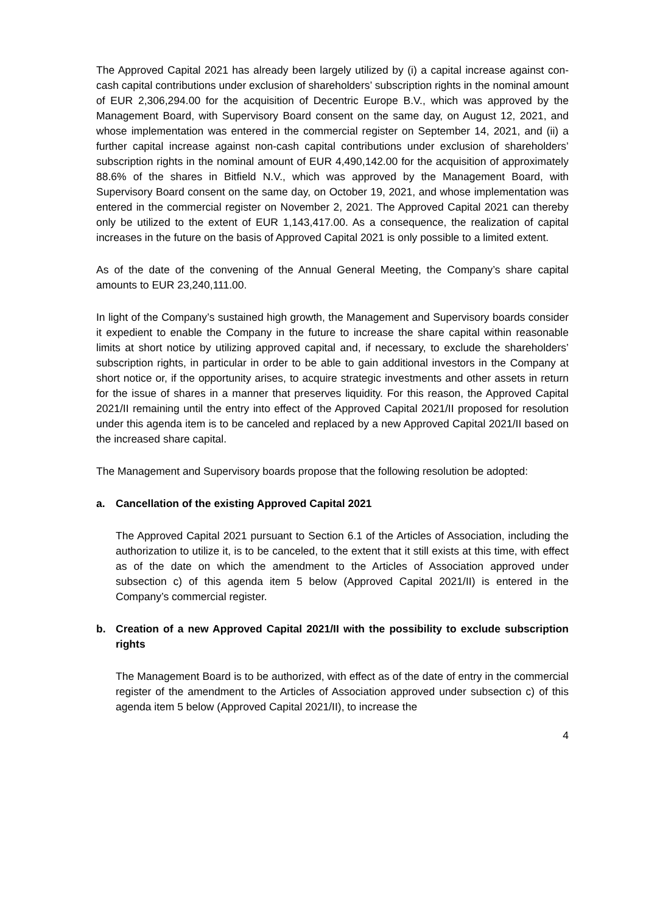The Approved Capital 2021 has already been largely utilized by (i) a capital increase against con-cash capital contributions under exclusion of shareholders’ subscription rights in the nominal amount of EUR 2,306,294.00 for the acquisition of Decentric Europe B.V., which was approved by the Management Board, with Supervisory Board consent on the same day, on August 12, 2021, and whose implementation was entered in the commercial register on September 14, 2021, and (ii) a further capital increase against non-cash capital contributions under exclusion of shareholders’ subscription rights in the nominal amount of EUR 4,490,142.00 for the acquisition of approximately 88.6% of the shares in Bitfield N.V., which was approved by the Management Board, with Supervisory Board consent on the same day, on October 19, 2021, and whose implementation was entered in the commercial register on November 2, 2021. The Approved Capital 2021 can thereby only be utilized to the extent of EUR 1,143,417.00. As a consequence, the realization of capital increases in the future on the basis of Approved Capital 2021 is only possible to a limited extent.
As of the date of the convening of the Annual General Meeting, the Company’s share capital amounts to EUR 23,240,111.00.
In light of the Company’s sustained high growth, the Management and Supervisory boards consider it expedient to enable the Company in the future to increase the share capital within reasonable limits at short notice by utilizing approved capital and, if necessary, to exclude the shareholders’ subscription rights, in particular in order to be able to gain additional investors in the Company at short notice or, if the opportunity arises, to acquire strategic investments and other assets in return for the issue of shares in a manner that preserves liquidity. For this reason, the Approved Capital 2021/II remaining until the entry into effect of the Approved Capital 2021/II proposed for resolution under this agenda item is to be canceled and replaced by a new Approved Capital 2021/II based on the increased share capital.
The Management and Supervisory boards propose that the following resolution be adopted:
a. Cancellation of the existing Approved Capital 2021
The Approved Capital 2021 pursuant to Section 6.1 of the Articles of Association, including the authorization to utilize it, is to be canceled, to the extent that it still exists at this time, with effect as of the date on which the amendment to the Articles of Association approved under subsection c) of this agenda item 5 below (Approved Capital 2021/II) is entered in the Company’s commercial register.
b. Creation of a new Approved Capital 2021/II with the possibility to exclude subscription rights
The Management Board is to be authorized, with effect as of the date of entry in the commercial register of the amendment to the Articles of Association approved under subsection c) of this agenda item 5 below (Approved Capital 2021/II), to increase the
4